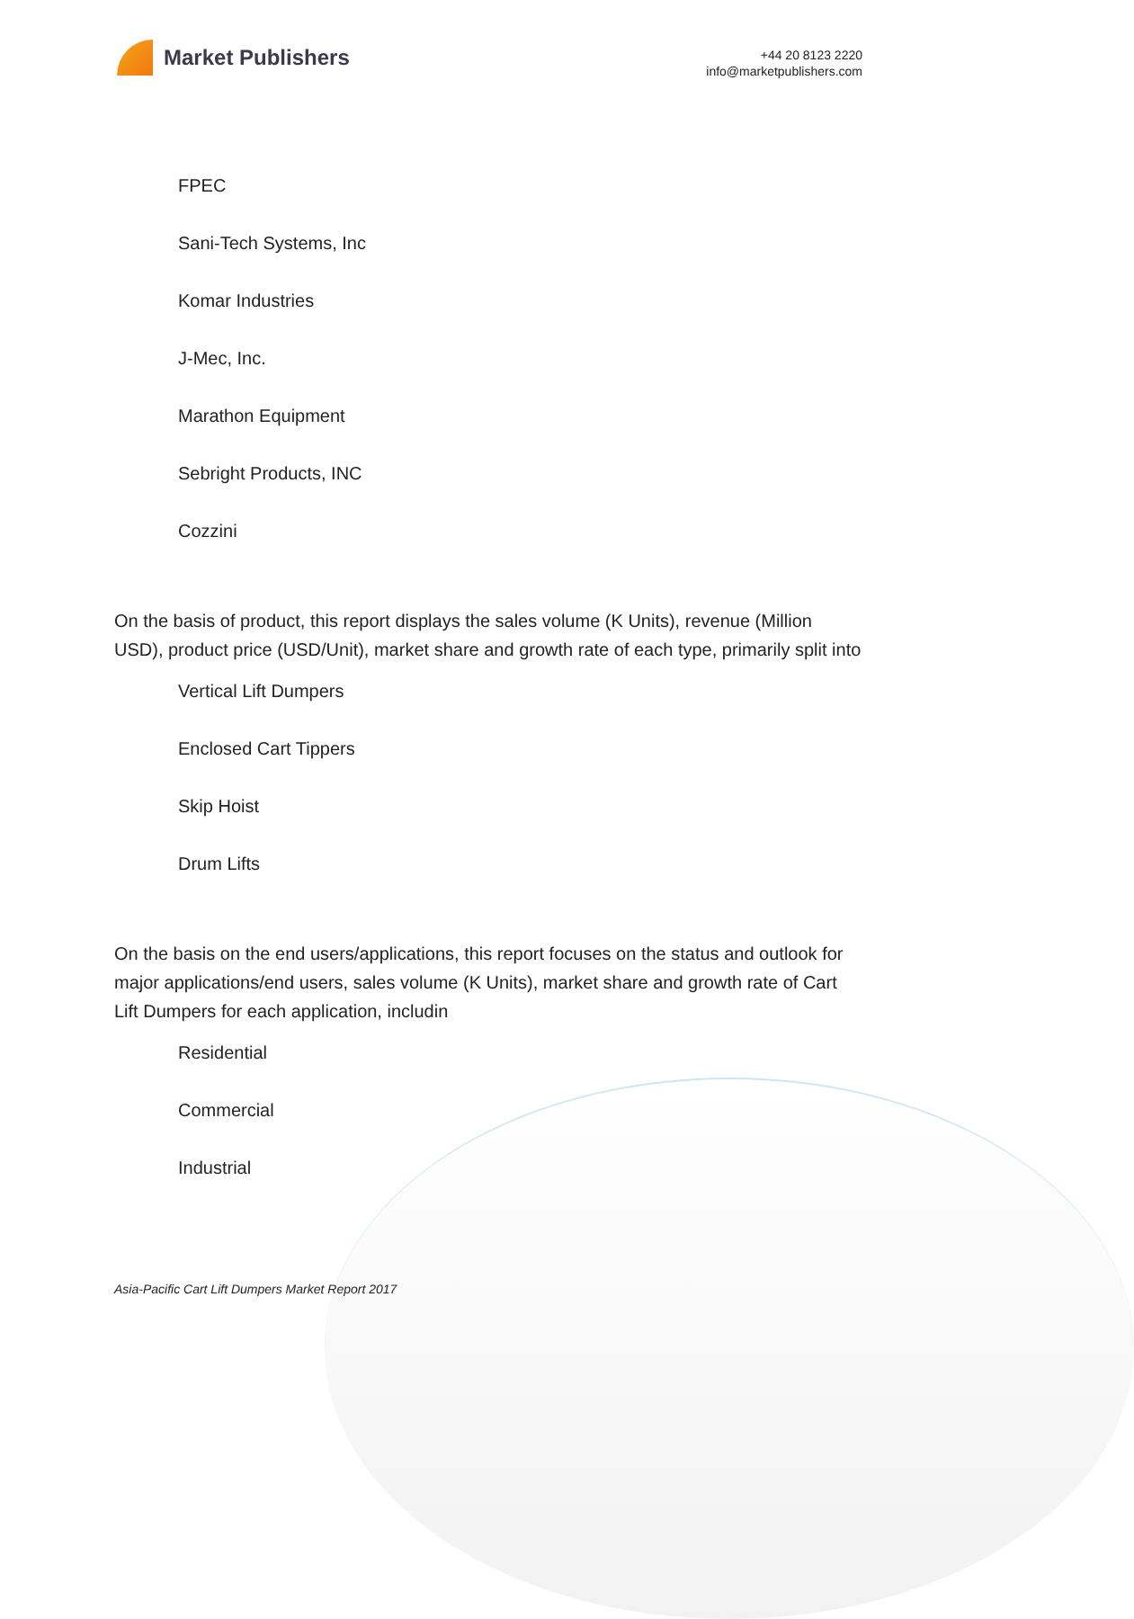Market Publishers
+44 20 8123 2220
info@marketpublishers.com
FPEC
Sani-Tech Systems, Inc
Komar Industries
J-Mec, Inc.
Marathon Equipment
Sebright Products, INC
Cozzini
On the basis of product, this report displays the sales volume (K Units), revenue (Million USD), product price (USD/Unit), market share and growth rate of each type, primarily split into
Vertical Lift Dumpers
Enclosed Cart Tippers
Skip Hoist
Drum Lifts
On the basis on the end users/applications, this report focuses on the status and outlook for major applications/end users, sales volume (K Units), market share and growth rate of Cart Lift Dumpers for each application, includin
Residential
Commercial
Industrial
Asia-Pacific Cart Lift Dumpers Market Report 2017